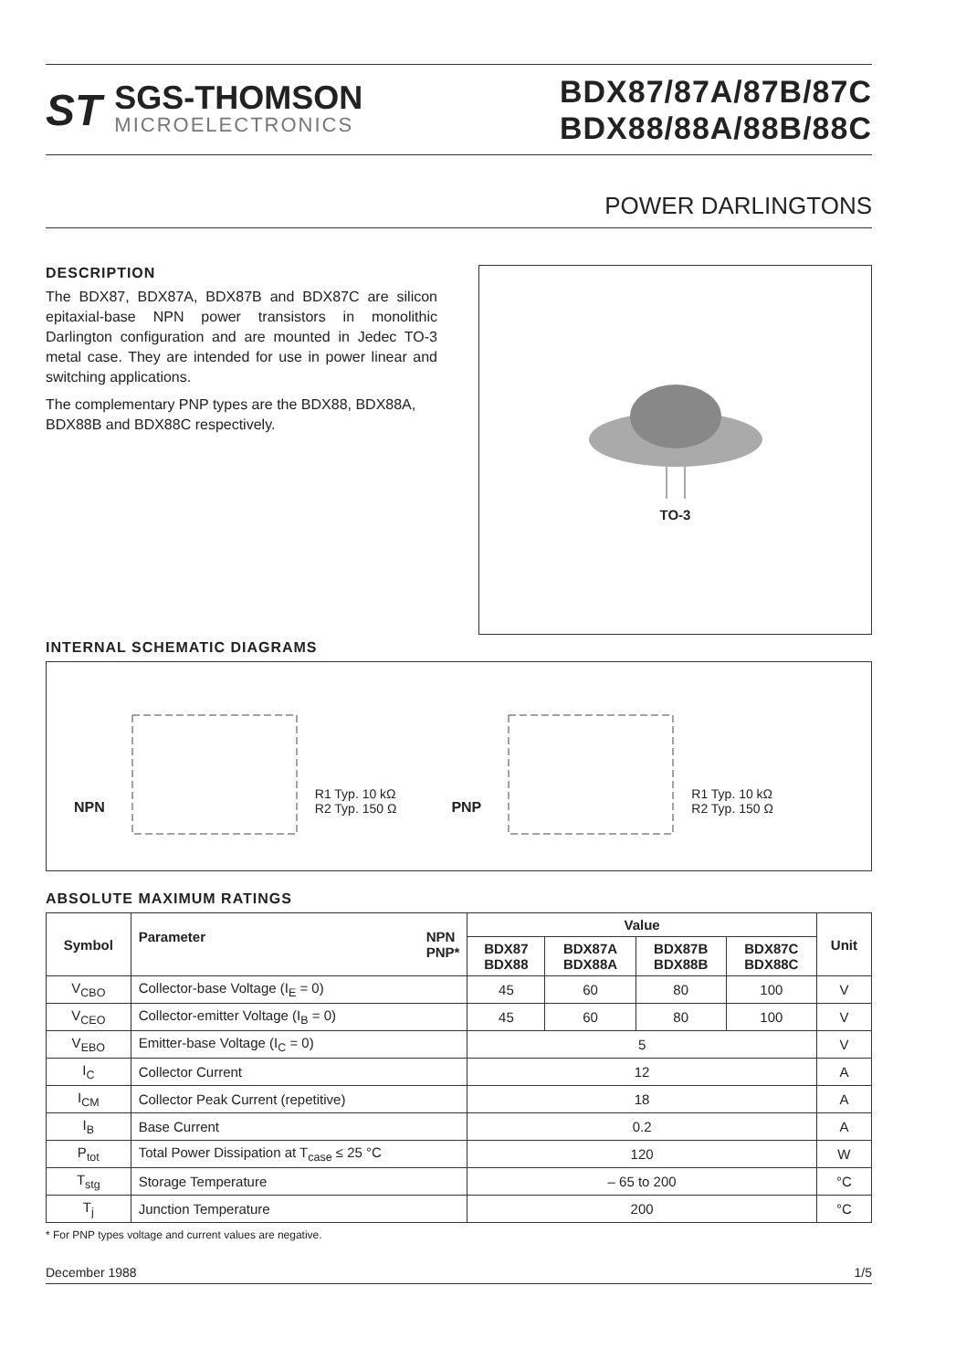ST
SGS-THOMSON
MICROELECTRONICS
BDX87/87A/87B/87C
BDX88/88A/88B/88C
POWER DARLINGTONS
DESCRIPTION
The BDX87, BDX87A, BDX87B and BDX87C are silicon epitaxial-base NPN power transistors in monolithic Darlington configuration and are mounted in Jedec TO-3 metal case. They are intended for use in power linear and switching applications.
The complementary PNP types are the BDX88, BDX88A, BDX88B and BDX88C respectively.
TO-3
INTERNAL SCHEMATIC DIAGRAMS
NPN R1 Typ. 10 kΩ
R2 Typ. 150 Ω PNP R1 Typ. 10 kΩ
R2 Typ. 150 Ω
ABSOLUTE MAXIMUM RATINGS
| Symbol | Parameter NPN PNP* | Value | | | | Unit |
| --- | --- | --- | --- | --- | --- | --- |
| | | BDX87 BDX88 | BDX87A BDX88A | BDX87B BDX88B | BDX87C BDX88C | |
| V<sub>CBO</sub> | Collector-base Voltage (I<sub>E</sub> = 0) | 45 | 60 | 80 | 100 | V |
| V<sub>CEO</sub> | Collector-emitter Voltage (I<sub>B</sub> = 0) | 45 | 60 | 80 | 100 | V |
| V<sub>EBO</sub> | Emitter-base Voltage (I<sub>C</sub> = 0) | 5 | | | | V |
| I<sub>C</sub> | Collector Current | 12 | | | | A |
| I<sub>CM</sub> | Collector Peak Current (repetitive) | 18 | | | | A |
| I<sub>B</sub> | Base Current | 0.2 | | | | A |
| P<sub>tot</sub> | Total Power Dissipation at T<sub>case</sub> ≤ 25 °C | 120 | | | | W |
| T<sub>stg</sub> | Storage Temperature | – 65 to 200 | | | | °C |
| T<sub>j</sub> | Junction Temperature | 200 | | | | °C |
* For PNP types voltage and current values are negative.
December 1988 1/5